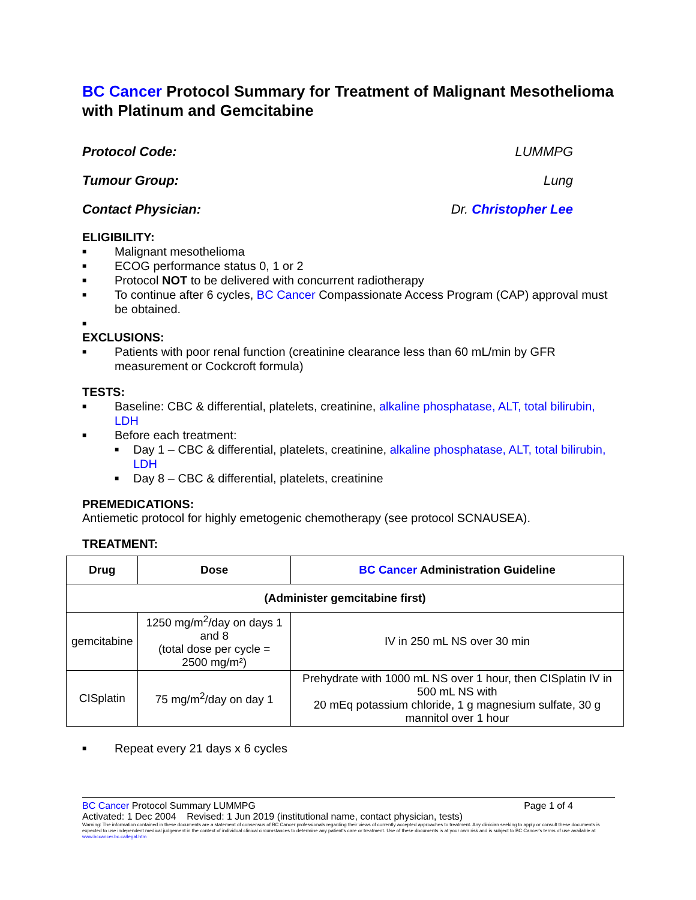BC Cancer Protocol Summary for Treatment of Malignant Mesothelioma with Platinum and Gemcitabine
Protocol Code: LUMMPG
Tumour Group: Lung
Contact Physician: Dr. Christopher Lee
ELIGIBILITY:
■ Malignant mesothelioma
■ ECOG performance status 0, 1 or 2
■ Protocol NOT to be delivered with concurrent radiotherapy
■ To continue after 6 cycles, BC Cancer Compassionate Access Program (CAP) approval must be obtained.
■
EXCLUSIONS:
■ Patients with poor renal function (creatinine clearance less than 60 mL/min by GFR measurement or Cockcroft formula)
TESTS:
■ Baseline: CBC & differential, platelets, creatinine, alkaline phosphatase, ALT, total bilirubin, LDH
■ Before each treatment:
■ Day 1 – CBC & differential, platelets, creatinine, alkaline phosphatase, ALT, total bilirubin, LDH
■ Day 8 – CBC & differential, platelets, creatinine
PREMEDICATIONS:
Antiemetic protocol for highly emetogenic chemotherapy (see protocol SCNAUSEA).
TREATMENT:
| Drug | Dose | BC Cancer Administration Guideline |
| --- | --- | --- |
| (Administer gemcitabine first) | | |
| gemcitabine | 1250 mg/m<sup>2</sup>/day on days 1 and 8 (total dose per cycle = 2500 mg/m²) | IV in 250 mL NS over 30 min |
| CISplatin | 75 mg/m<sup>2</sup>/day on day 1 | Prehydrate with 1000 mL NS over 1 hour, then CISplatin IV in 500 mL NS with 20 mEq potassium chloride, 1 g magnesium sulfate, 30 g mannitol over 1 hour |
■ Repeat every 21 days x 6 cycles
BC Cancer Protocol Summary LUMMPG Page 1 of 4
Activated: 1 Dec 2004 Revised: 1 Jun 2019 (institutional name, contact physician, tests)
Warning: The information contained in these documents are a statement of consensus of BC Cancer professionals regarding their views of currently accepted approaches to treatment. Any clinician seeking to apply or consult these documents is expected to use independent medical judgement in the context of individual clinical circumstances to determine any patient's care or treatment. Use of these documents is at your own risk and is subject to BC Cancer's terms of use available at www.bccancer.bc.ca/legal.htm